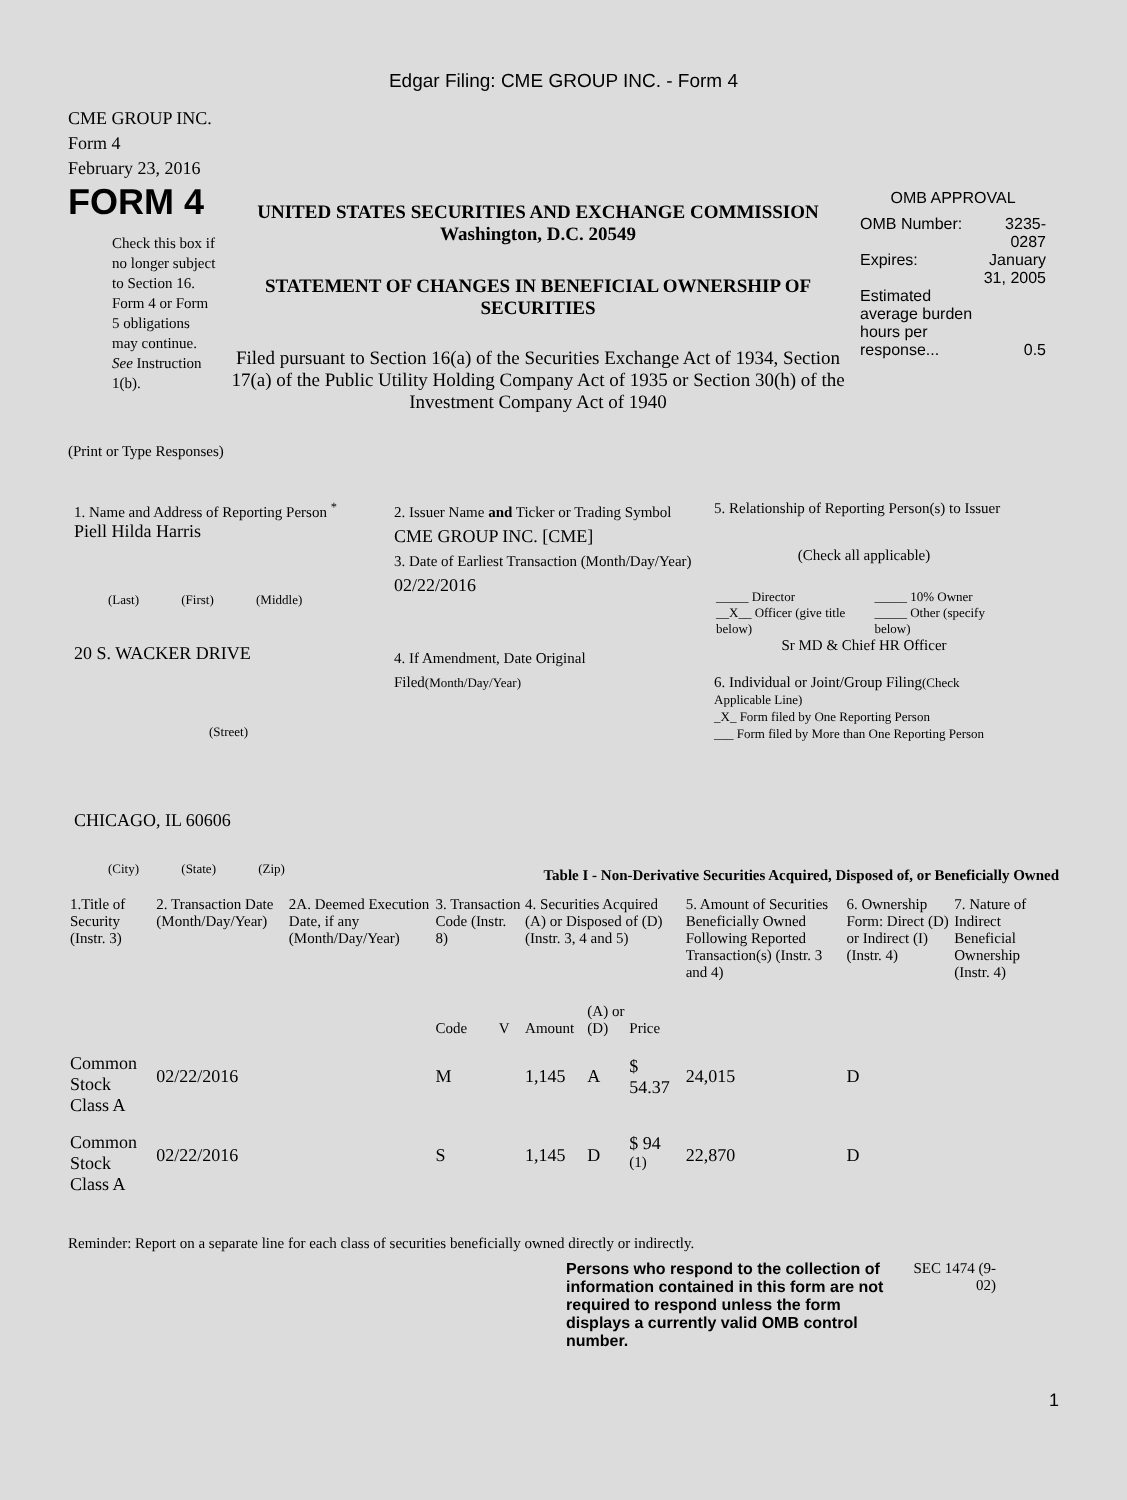Edgar Filing: CME GROUP INC. - Form 4
CME GROUP INC.
Form 4
February 23, 2016
FORM 4
Check this box if no longer subject to Section 16. Form 4 or Form 5 obligations may continue. See Instruction 1(b).
UNITED STATES SECURITIES AND EXCHANGE COMMISSION
Washington, D.C. 20549
STATEMENT OF CHANGES IN BENEFICIAL OWNERSHIP OF SECURITIES
Filed pursuant to Section 16(a) of the Securities Exchange Act of 1934, Section 17(a) of the Public Utility Holding Company Act of 1935 or Section 30(h) of the Investment Company Act of 1940
OMB APPROVAL
| OMB Number: | 3235-0287 |
| Expires: | January 31, 2005 |
| Estimated average burden hours per response... | 0.5 |
(Print or Type Responses)
1. Name and Address of Reporting Person <sup>*</sup>
Piell Hilda Harris
(Last) (First) (Middle)
20 S. WACKER DRIVE
(Street)
CHICAGO, IL 60606
(City) (State) (Zip)
2. Issuer Name and Ticker or Trading Symbol
CME GROUP INC. [CME]
3. Date of Earliest Transaction (Month/Day/Year)
02/22/2016
4. If Amendment, Date Original Filed(Month/Day/Year)
5. Relationship of Reporting Person(s) to Issuer
(Check all applicable)
| _____ Director | _____ 10% Owner |
| __X__ Officer (give title below) | _____ Other (specify below) |
Sr MD & Chief HR Officer
6. Individual or Joint/Group Filing(Check Applicable Line)
_X_ Form filed by One Reporting Person
___ Form filed by More than One Reporting Person
Table I - Non-Derivative Securities Acquired, Disposed of, or Beneficially Owned
| 1.Title of Security (Instr. 3) | 2. Transaction Date (Month/Day/Year) | 2A. Deemed Execution Date, if any (Month/Day/Year) | 3. Transaction Code (Instr. 8) | | 4. Securities Acquired (A) or Disposed of (D) (Instr. 3, 4 and 5) | | | 5. Amount of Securities Beneficially Owned Following Reported Transaction(s) (Instr. 3 and 4) | 6. Ownership Form: Direct (D) or Indirect (I) (Instr. 4) | 7. Nature of Indirect Beneficial Ownership (Instr. 4) |
| --- | --- | --- | --- | --- | --- | --- | --- | --- | --- | --- |
| | | | Code | V | Amount | (A) or (D) | Price | | | |
| Common Stock Class A | 02/22/2016 | | M | | 1,145 | A | $ 54.37 | 24,015 | D | |
| Common Stock Class A | 02/22/2016 | | S | | 1,145 | D | $ 94 <sup>(1)</sup> | 22,870 | D | |
Reminder: Report on a separate line for each class of securities beneficially owned directly or indirectly.
Persons who respond to the collection of information contained in this form are not required to respond unless the form displays a currently valid OMB control number.
SEC 1474 (9-02)
1